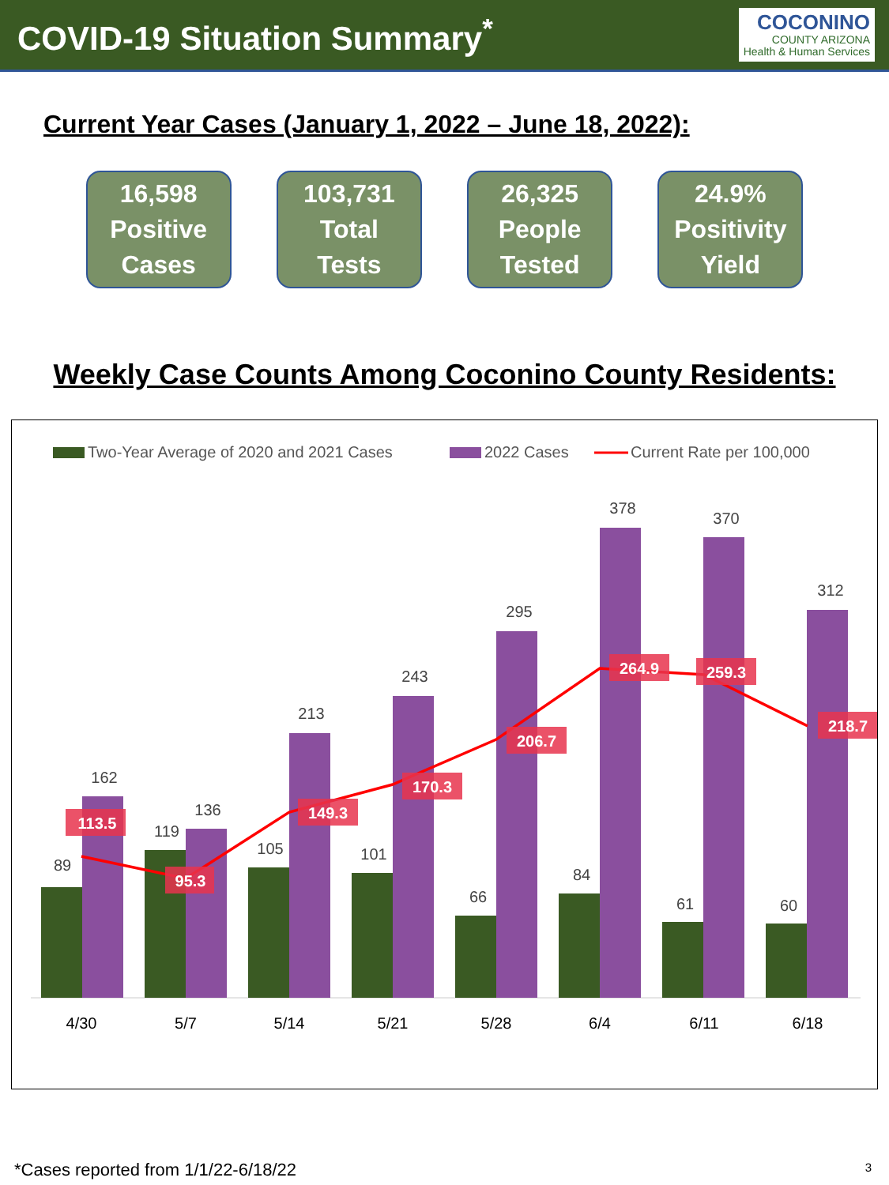COVID-19 Situation Summary<sup>*</sup>
COCONINO
COUNTY ARIZONA
Health & Human Services
Current Year Cases (January 1, 2022 – June 18, 2022):
16,598
Positive
Cases
103,731
Total
Tests
26,325
People
Tested
24.9%
Positivity
Yield
Weekly Case Counts Among Coconino County Residents:
Two-Year Average of 2020 and 2021 Cases
2022 Cases
Current Rate per 100,000
89
119
105
101
66
84
61
60
162
136
213
243
295
378
370
312
4/30
5/7
5/14
5/21
5/28
6/4
6/11
6/18
113.5
95.3
149.3
170.3
206.7
264.9
259.3
218.7
*Cases reported from 1/1/22-6/18/22
3